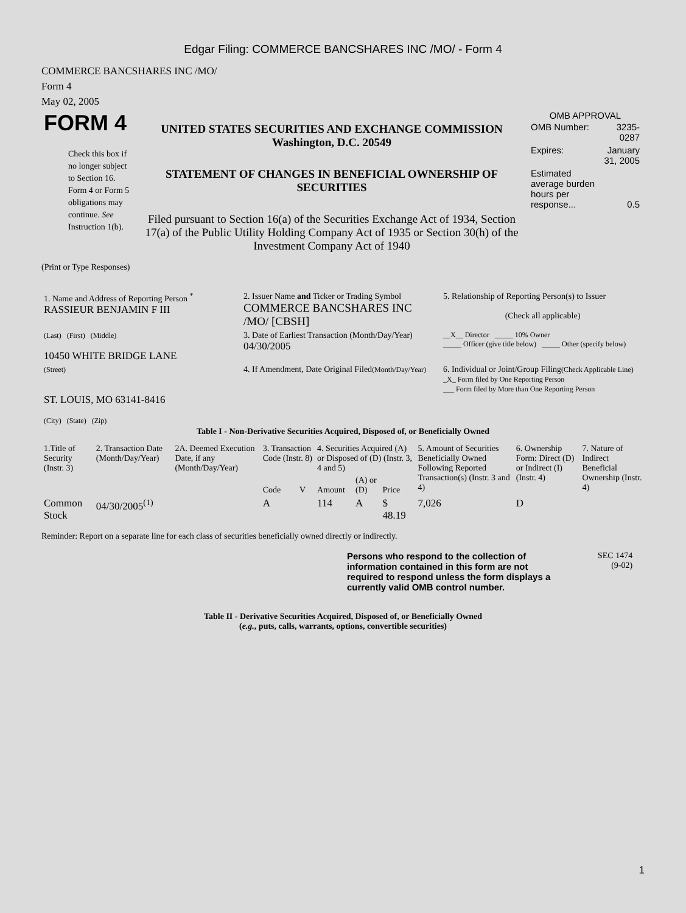Edgar Filing: COMMERCE BANCSHARES INC /MO/ - Form 4
COMMERCE BANCSHARES INC /MO/
Form 4
May 02, 2005
| FORM 4 Check this box if no longer subject to Section 16. Form 4 or Form 5 obligations may continue. See Instruction 1(b). | UNITED STATES SECURITIES AND EXCHANGE COMMISSION Washington, D.C. 20549 STATEMENT OF CHANGES IN BENEFICIAL OWNERSHIP OF SECURITIES Filed pursuant to Section 16(a) of the Securities Exchange Act of 1934, Section 17(a) of the Public Utility Holding Company Act of 1935 or Section 30(h) of the Investment Company Act of 1940 | OMB APPROVAL / OMB Number: / 3235-0287 / / Expires: / January 31, 2005 / / Estimated average burden hours per response... / 0.5 / |
(Print or Type Responses)
| 1. Name and Address of Reporting Person <sup>*</sup> RASSIEUR BENJAMIN F III | 2. Issuer Name and Ticker or Trading Symbol COMMERCE BANCSHARES INC /MO/ [CBSH] | 5. Relationship of Reporting Person(s) to Issuer (Check all applicable) |
| (Last) (First) (Middle) 10450 WHITE BRIDGE LANE | 3. Date of Earliest Transaction (Month/Day/Year) 04/30/2005 | __X__ Director _____ 10% Owner _____ Officer (give title below) _____ Other (specify below) |
| (Street) ST. LOUIS, MO 63141-8416 (City) (State) (Zip) | 4. If Amendment, Date Original Filed (Month/Day/Year) | 6. Individual or Joint/Group Filing (Check Applicable Line) _X_ Form filed by One Reporting Person ___ Form filed by More than One Reporting Person |
Table I - Non-Derivative Securities Acquired, Disposed of, or Beneficially Owned
| 1.Title of Security (Instr. 3) | 2. Transaction Date (Month/Day/Year) | 2A. Deemed Execution Date, if any (Month/Day/Year) | 3. Transaction Code (Instr. 8) | | 4. Securities Acquired (A) or Disposed of (D) (Instr. 3, 4 and 5) | | | 5. Amount of Securities Beneficially Owned Following Reported Transaction(s) (Instr. 3 and 4) | 6. Ownership Form: Direct (D) or Indirect (I) (Instr. 4) | 7. Nature of Indirect Beneficial Ownership (Instr. 4) |
| --- | --- | --- | --- | --- | --- | --- | --- | --- | --- | --- |
| | | | Code | V | Amount | (A) or (D) | Price | | | |
| Common Stock | 04/30/2005<sup>(1)</sup> | | A | | 114 | A | $ 48.19 | 7,026 | D | |
Reminder: Report on a separate line for each class of securities beneficially owned directly or indirectly.
| | Persons who respond to the collection of information contained in this form are not required to respond unless the form displays a currently valid OMB control number. | SEC 1474 (9-02) | |
Table II - Derivative Securities Acquired, Disposed of, or Beneficially Owned
(e.g., puts, calls, warrants, options, convertible securities)
1